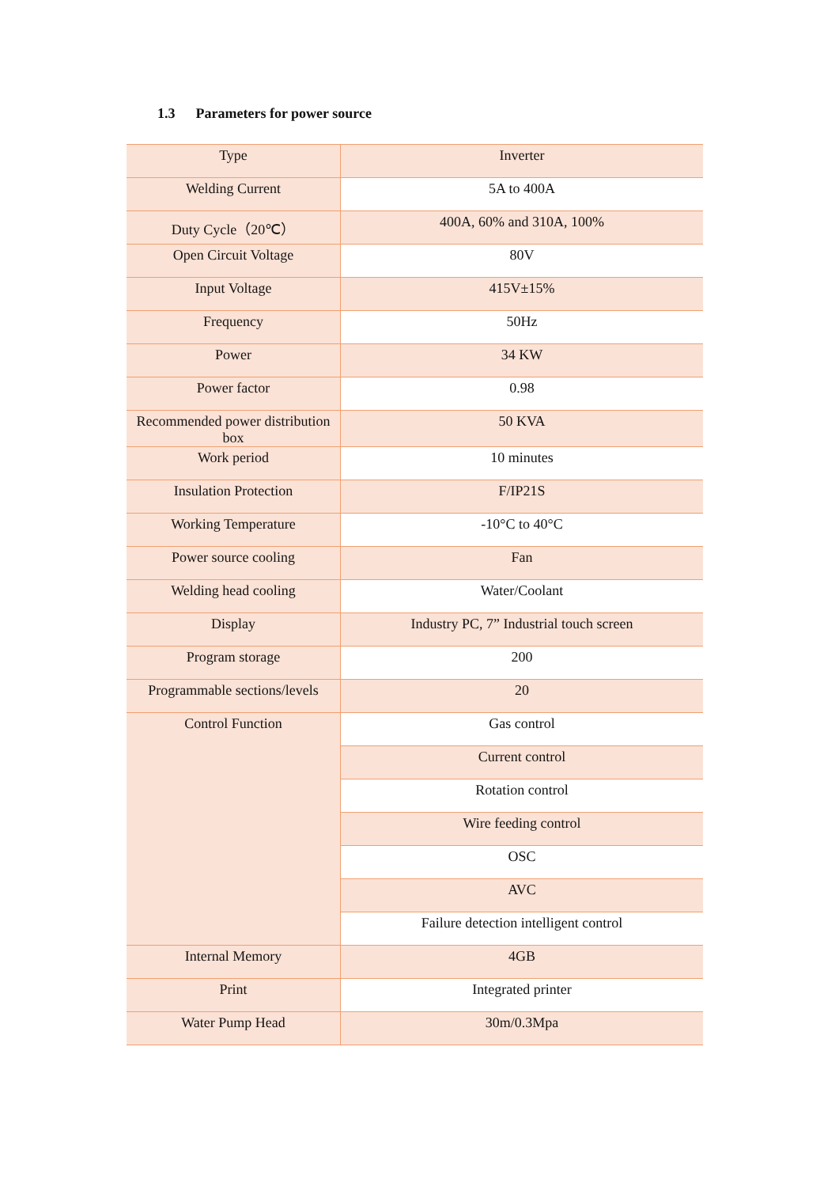1.3 Parameters for power source
| Type | Inverter |
| Welding Current | 5A to 400A |
| Duty Cycle（20℃） | 400A, 60% and 310A, 100% |
| Open Circuit Voltage | 80V |
| Input Voltage | 415V±15% |
| Frequency | 50Hz |
| Power | 34 KW |
| Power factor | 0.98 |
| Recommended power distribution box | 50 KVA |
| Work period | 10 minutes |
| Insulation Protection | F/IP21S |
| Working Temperature | -10°C to 40°C |
| Power source cooling | Fan |
| Welding head cooling | Water/Coolant |
| Display | Industry PC, 7” Industrial touch screen |
| Program storage | 200 |
| Programmable sections/levels | 20 |
| Control Function | Gas control |
| | Current control |
| | Rotation control |
| | Wire feeding control |
| | OSC |
| | AVC |
| | Failure detection intelligent control |
| Internal Memory | 4GB |
| Print | Integrated printer |
| Water Pump Head | 30m/0.3Mpa |